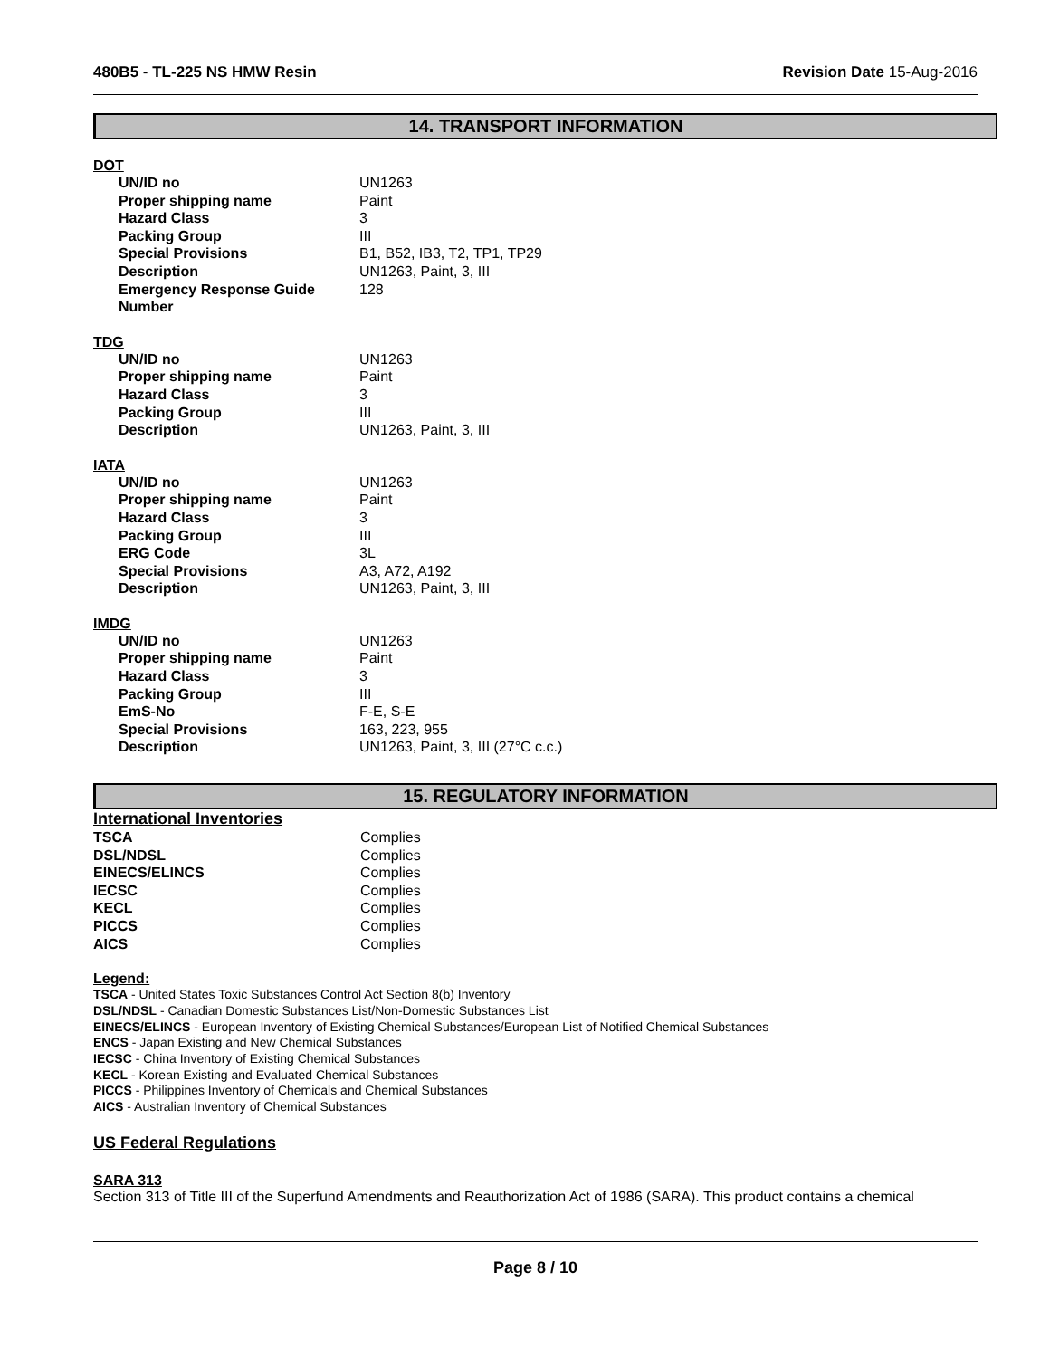480B5 - TL-225 NS HMW Resin Revision Date 15-Aug-2016
14. TRANSPORT INFORMATION
DOT
| UN/ID no | UN1263 |
| Proper shipping name | Paint |
| Hazard Class | 3 |
| Packing Group | III |
| Special Provisions | B1, B52, IB3, T2, TP1, TP29 |
| Description | UN1263, Paint, 3, III |
| Emergency Response Guide Number | 128 |
TDG
| UN/ID no | UN1263 |
| Proper shipping name | Paint |
| Hazard Class | 3 |
| Packing Group | III |
| Description | UN1263, Paint, 3, III |
IATA
| UN/ID no | UN1263 |
| Proper shipping name | Paint |
| Hazard Class | 3 |
| Packing Group | III |
| ERG Code | 3L |
| Special Provisions | A3, A72, A192 |
| Description | UN1263, Paint, 3, III |
IMDG
| UN/ID no | UN1263 |
| Proper shipping name | Paint |
| Hazard Class | 3 |
| Packing Group | III |
| EmS-No | F-E, S-E |
| Special Provisions | 163, 223, 955 |
| Description | UN1263, Paint, 3, III (27°C c.c.) |
15. REGULATORY INFORMATION
International Inventories
| TSCA | Complies |
| DSL/NDSL | Complies |
| EINECS/ELINCS | Complies |
| IECSC | Complies |
| KECL | Complies |
| PICCS | Complies |
| AICS | Complies |
Legend:
TSCA - United States Toxic Substances Control Act Section 8(b) Inventory
DSL/NDSL - Canadian Domestic Substances List/Non-Domestic Substances List
EINECS/ELINCS - European Inventory of Existing Chemical Substances/European List of Notified Chemical Substances
ENCS - Japan Existing and New Chemical Substances
IECSC - China Inventory of Existing Chemical Substances
KECL - Korean Existing and Evaluated Chemical Substances
PICCS - Philippines Inventory of Chemicals and Chemical Substances
AICS - Australian Inventory of Chemical Substances
US Federal Regulations
SARA 313
Section 313 of Title III of the Superfund Amendments and Reauthorization Act of 1986 (SARA). This product contains a chemical
Page 8 / 10